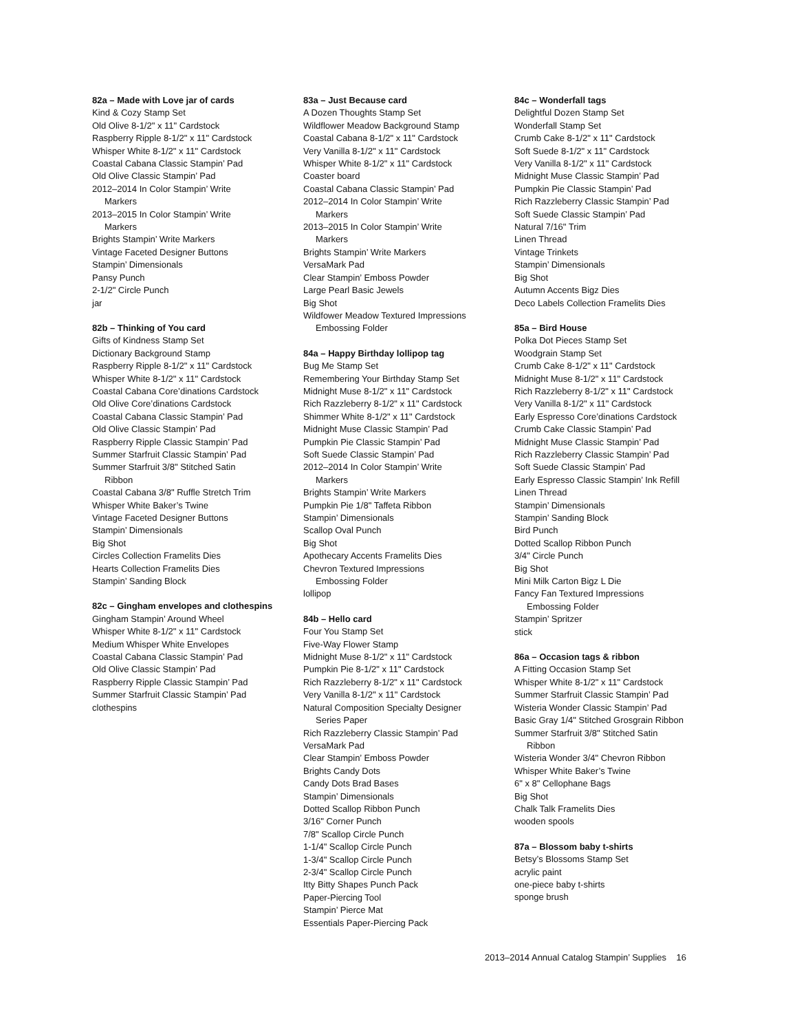82a – Made with Love jar of cards
Kind & Cozy Stamp Set
Old Olive 8-1/2" x 11" Cardstock
Raspberry Ripple 8-1/2" x 11" Cardstock
Whisper White 8-1/2" x 11" Cardstock
Coastal Cabana Classic Stampin’ Pad
Old Olive Classic Stampin’ Pad
2012–2014 In Color Stampin’ Write
Markers
2013–2015 In Color Stampin’ Write
Markers
Brights Stampin’ Write Markers
Vintage Faceted Designer Buttons
Stampin’ Dimensionals
Pansy Punch
2-1/2" Circle Punch
jar
82b – Thinking of You card
Gifts of Kindness Stamp Set
Dictionary Background Stamp
Raspberry Ripple 8-1/2" x 11" Cardstock
Whisper White 8-1/2" x 11" Cardstock
Coastal Cabana Core’dinations Cardstock
Old Olive Core’dinations Cardstock
Coastal Cabana Classic Stampin’ Pad
Old Olive Classic Stampin’ Pad
Raspberry Ripple Classic Stampin’ Pad
Summer Starfruit Classic Stampin’ Pad
Summer Starfruit 3/8" Stitched Satin
Ribbon
Coastal Cabana 3/8" Ruffle Stretch Trim
Whisper White Baker’s Twine
Vintage Faceted Designer Buttons
Stampin’ Dimensionals
Big Shot
Circles Collection Framelits Dies
Hearts Collection Framelits Dies
Stampin’ Sanding Block
82c – Gingham envelopes and clothespins
Gingham Stampin’ Around Wheel
Whisper White 8-1/2" x 11" Cardstock
Medium Whisper White Envelopes
Coastal Cabana Classic Stampin’ Pad
Old Olive Classic Stampin’ Pad
Raspberry Ripple Classic Stampin’ Pad
Summer Starfruit Classic Stampin’ Pad
clothespins
83a – Just Because card
A Dozen Thoughts Stamp Set
Wildflower Meadow Background Stamp
Coastal Cabana 8-1/2" x 11" Cardstock
Very Vanilla 8-1/2" x 11" Cardstock
Whisper White 8-1/2" x 11" Cardstock
Coaster board
Coastal Cabana Classic Stampin’ Pad
2012–2014 In Color Stampin’ Write
Markers
2013–2015 In Color Stampin’ Write
Markers
Brights Stampin’ Write Markers
VersaMark Pad
Clear Stampin’ Emboss Powder
Large Pearl Basic Jewels
Big Shot
Wildfower Meadow Textured Impressions
Embossing Folder
84a – Happy Birthday lollipop tag
Bug Me Stamp Set
Remembering Your Birthday Stamp Set
Midnight Muse 8-1/2" x 11" Cardstock
Rich Razzleberry 8-1/2" x 11" Cardstock
Shimmer White 8-1/2" x 11" Cardstock
Midnight Muse Classic Stampin’ Pad
Pumpkin Pie Classic Stampin’ Pad
Soft Suede Classic Stampin’ Pad
2012–2014 In Color Stampin’ Write
Markers
Brights Stampin’ Write Markers
Pumpkin Pie 1/8" Taffeta Ribbon
Stampin’ Dimensionals
Scallop Oval Punch
Big Shot
Apothecary Accents Framelits Dies
Chevron Textured Impressions
Embossing Folder
lollipop
84b – Hello card
Four You Stamp Set
Five-Way Flower Stamp
Midnight Muse 8-1/2" x 11" Cardstock
Pumpkin Pie 8-1/2" x 11" Cardstock
Rich Razzleberry 8-1/2" x 11" Cardstock
Very Vanilla 8-1/2" x 11" Cardstock
Natural Composition Specialty Designer
Series Paper
Rich Razzleberry Classic Stampin’ Pad
VersaMark Pad
Clear Stampin’ Emboss Powder
Brights Candy Dots
Candy Dots Brad Bases
Stampin’ Dimensionals
Dotted Scallop Ribbon Punch
3/16" Corner Punch
7/8" Scallop Circle Punch
1-1/4" Scallop Circle Punch
1-3/4" Scallop Circle Punch
2-3/4" Scallop Circle Punch
Itty Bitty Shapes Punch Pack
Paper-Piercing Tool
Stampin’ Pierce Mat
Essentials Paper-Piercing Pack
84c – Wonderfall tags
Delightful Dozen Stamp Set
Wonderfall Stamp Set
Crumb Cake 8-1/2" x 11" Cardstock
Soft Suede 8-1/2" x 11" Cardstock
Very Vanilla 8-1/2" x 11" Cardstock
Midnight Muse Classic Stampin’ Pad
Pumpkin Pie Classic Stampin’ Pad
Rich Razzleberry Classic Stampin’ Pad
Soft Suede Classic Stampin’ Pad
Natural 7/16" Trim
Linen Thread
Vintage Trinkets
Stampin’ Dimensionals
Big Shot
Autumn Accents Bigz Dies
Deco Labels Collection Framelits Dies
85a – Bird House
Polka Dot Pieces Stamp Set
Woodgrain Stamp Set
Crumb Cake 8-1/2" x 11" Cardstock
Midnight Muse 8-1/2" x 11" Cardstock
Rich Razzleberry 8-1/2" x 11" Cardstock
Very Vanilla 8-1/2" x 11" Cardstock
Early Espresso Core’dinations Cardstock
Crumb Cake Classic Stampin’ Pad
Midnight Muse Classic Stampin’ Pad
Rich Razzleberry Classic Stampin’ Pad
Soft Suede Classic Stampin’ Pad
Early Espresso Classic Stampin’ Ink Refill
Linen Thread
Stampin’ Dimensionals
Stampin’ Sanding Block
Bird Punch
Dotted Scallop Ribbon Punch
3/4" Circle Punch
Big Shot
Mini Milk Carton Bigz L Die
Fancy Fan Textured Impressions
Embossing Folder
Stampin’ Spritzer
stick
86a – Occasion tags & ribbon
A Fitting Occasion Stamp Set
Whisper White 8-1/2" x 11" Cardstock
Summer Starfruit Classic Stampin’ Pad
Wisteria Wonder Classic Stampin’ Pad
Basic Gray 1/4" Stitched Grosgrain Ribbon
Summer Starfruit 3/8" Stitched Satin
Ribbon
Wisteria Wonder 3/4" Chevron Ribbon
Whisper White Baker’s Twine
6" x 8" Cellophane Bags
Big Shot
Chalk Talk Framelits Dies
wooden spools
87a – Blossom baby t-shirts
Betsy’s Blossoms Stamp Set
acrylic paint
one-piece baby t-shirts
sponge brush
2013–2014 Annual Catalog Stampin’ Supplies 16